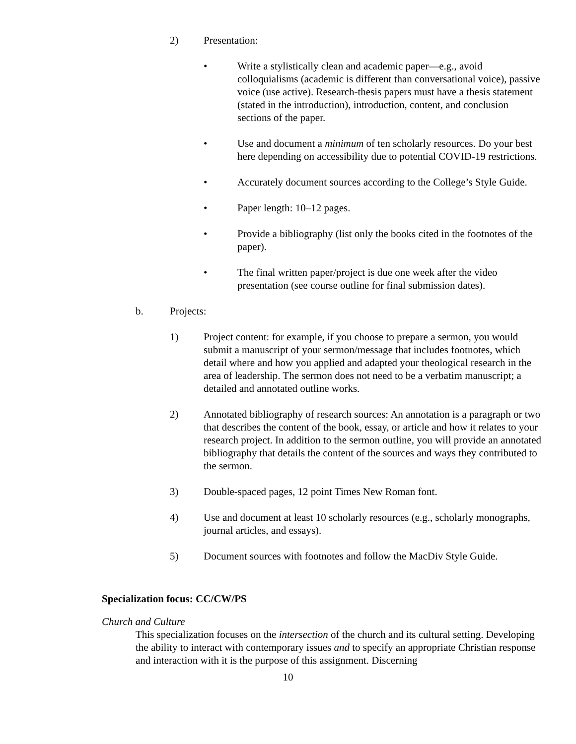2) Presentation:
• Write a stylistically clean and academic paper—e.g., avoid colloquialisms (academic is different than conversational voice), passive voice (use active). Research-thesis papers must have a thesis statement (stated in the introduction), introduction, content, and conclusion sections of the paper.
• Use and document a minimum of ten scholarly resources. Do your best here depending on accessibility due to potential COVID-19 restrictions.
• Accurately document sources according to the College’s Style Guide.
• Paper length: 10–12 pages.
• Provide a bibliography (list only the books cited in the footnotes of the paper).
• The final written paper/project is due one week after the video presentation (see course outline for final submission dates).
b. Projects:
1) Project content: for example, if you choose to prepare a sermon, you would submit a manuscript of your sermon/message that includes footnotes, which detail where and how you applied and adapted your theological research in the area of leadership. The sermon does not need to be a verbatim manuscript; a detailed and annotated outline works.
2) Annotated bibliography of research sources: An annotation is a paragraph or two that describes the content of the book, essay, or article and how it relates to your research project. In addition to the sermon outline, you will provide an annotated bibliography that details the content of the sources and ways they contributed to the sermon.
3) Double-spaced pages, 12 point Times New Roman font.
4) Use and document at least 10 scholarly resources (e.g., scholarly monographs, journal articles, and essays).
5) Document sources with footnotes and follow the MacDiv Style Guide.
Specialization focus: CC/CW/PS
Church and Culture
This specialization focuses on the intersection of the church and its cultural setting. Developing the ability to interact with contemporary issues and to specify an appropriate Christian response and interaction with it is the purpose of this assignment. Discerning
10